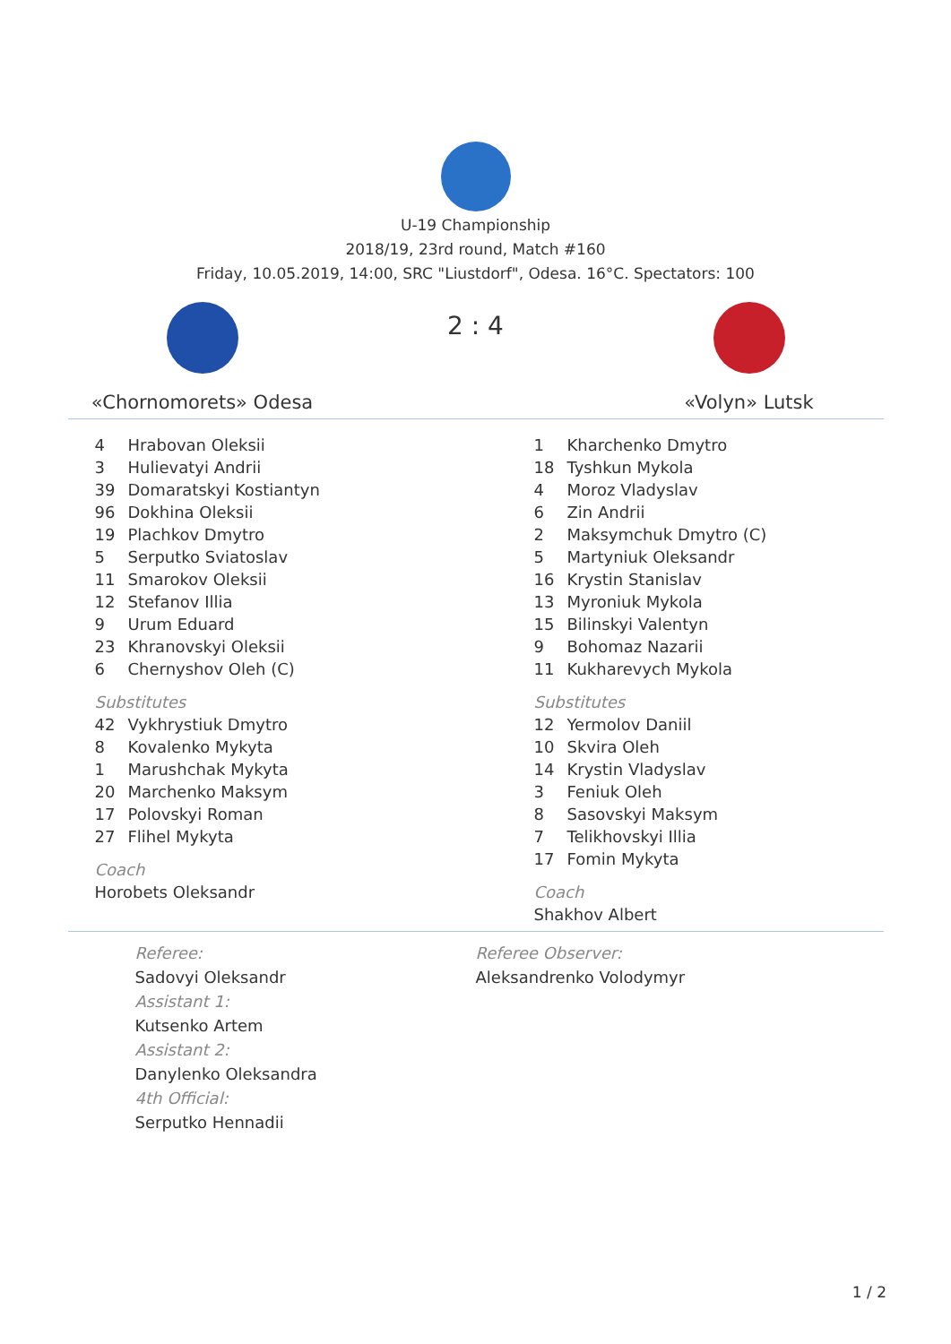U-19 Championship
2018/19, 23rd round, Match #160
Friday, 10.05.2019, 14:00, SRC "Liustdorf", Odesa. 16°C. Spectators: 100
«Chornomorets» Odesa
2 : 4
«Volyn» Lutsk
| 4 | Hrabovan Oleksii |
| 3 | Hulievatyi Andrii |
| 39 | Domaratskyi Kostiantyn |
| 96 | Dokhina Oleksii |
| 19 | Plachkov Dmytro |
| 5 | Serputko Sviatoslav |
| 11 | Smarokov Oleksii |
| 12 | Stefanov Illia |
| 9 | Urum Eduard |
| 23 | Khranovskyi Oleksii |
| 6 | Chernyshov Oleh (C) |
Substitutes
| 42 | Vykhrystiuk Dmytro |
| 8 | Kovalenko Mykyta |
| 1 | Marushchak Mykyta |
| 20 | Marchenko Maksym |
| 17 | Polovskyi Roman |
| 27 | Flihel Mykyta |
Coach
Horobets Oleksandr
| 1 | Kharchenko Dmytro |
| 18 | Tyshkun Mykola |
| 4 | Moroz Vladyslav |
| 6 | Zin Andrii |
| 2 | Maksymchuk Dmytro (C) |
| 5 | Martyniuk Oleksandr |
| 16 | Krystin Stanislav |
| 13 | Myroniuk Mykola |
| 15 | Bilinskyi Valentyn |
| 9 | Bohomaz Nazarii |
| 11 | Kukharevych Mykola |
Substitutes
| 12 | Yermolov Daniil |
| 10 | Skvira Oleh |
| 14 | Krystin Vladyslav |
| 3 | Feniuk Oleh |
| 8 | Sasovskyi Maksym |
| 7 | Telikhovskyi Illia |
| 17 | Fomin Mykyta |
Coach
Shakhov Albert
Referee:
Sadovyi Oleksandr
Assistant 1:
Kutsenko Artem
Assistant 2:
Danylenko Oleksandra
4th Official:
Serputko Hennadii
Referee Observer:
Aleksandrenko Volodymyr
1 / 2